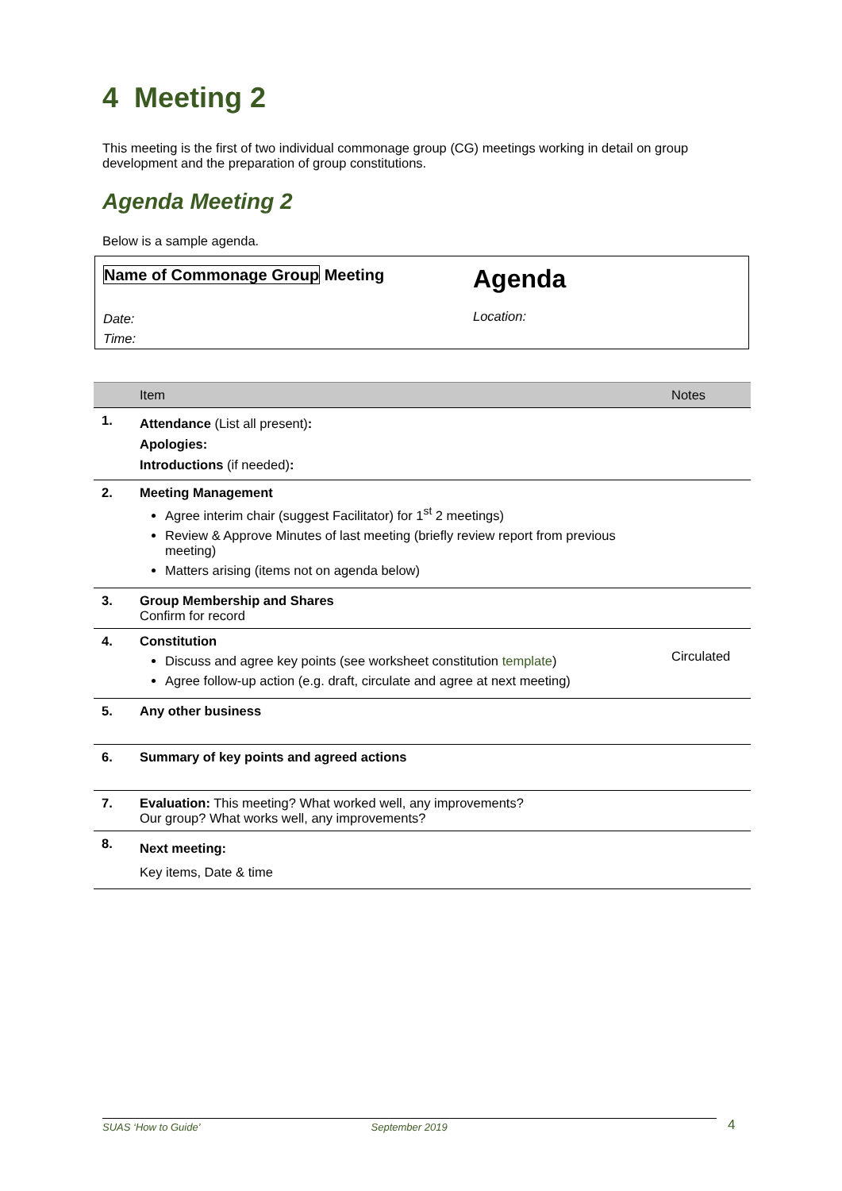4 Meeting 2
This meeting is the first of two individual commonage group (CG) meetings working in detail on group development and the preparation of group constitutions.
Agenda Meeting 2
Below is a sample agenda.
Name of Commonage Group Meeting
Agenda
Date:
Time:
Location:
| | Item | Notes |
| --- | --- | --- |
| 1. | Attendance (List all present) : Apologies: Introductions (if needed) : | |
| 2. | Meeting Management Agree interim chair (suggest Facilitator) for 1<sup>st</sup> 2 meetings) Review & Approve Minutes of last meeting (briefly review report from previous meeting) Matters arising (items not on agenda below) | |
| 3. | Group Membership and Shares Confirm for record | |
| 4. | Constitution Discuss and agree key points (see worksheet constitution template ) Agree follow-up action (e.g. draft, circulate and agree at next meeting) | Circulated |
| 5. | Any other business | |
| 6. | Summary of key points and agreed actions | |
| 7. | Evaluation: This meeting? What worked well, any improvements? Our group? What works well, any improvements? | |
| 8. | Next meeting: Key items, Date & time | |
SUAS ‘How to Guide’ September 2019 4